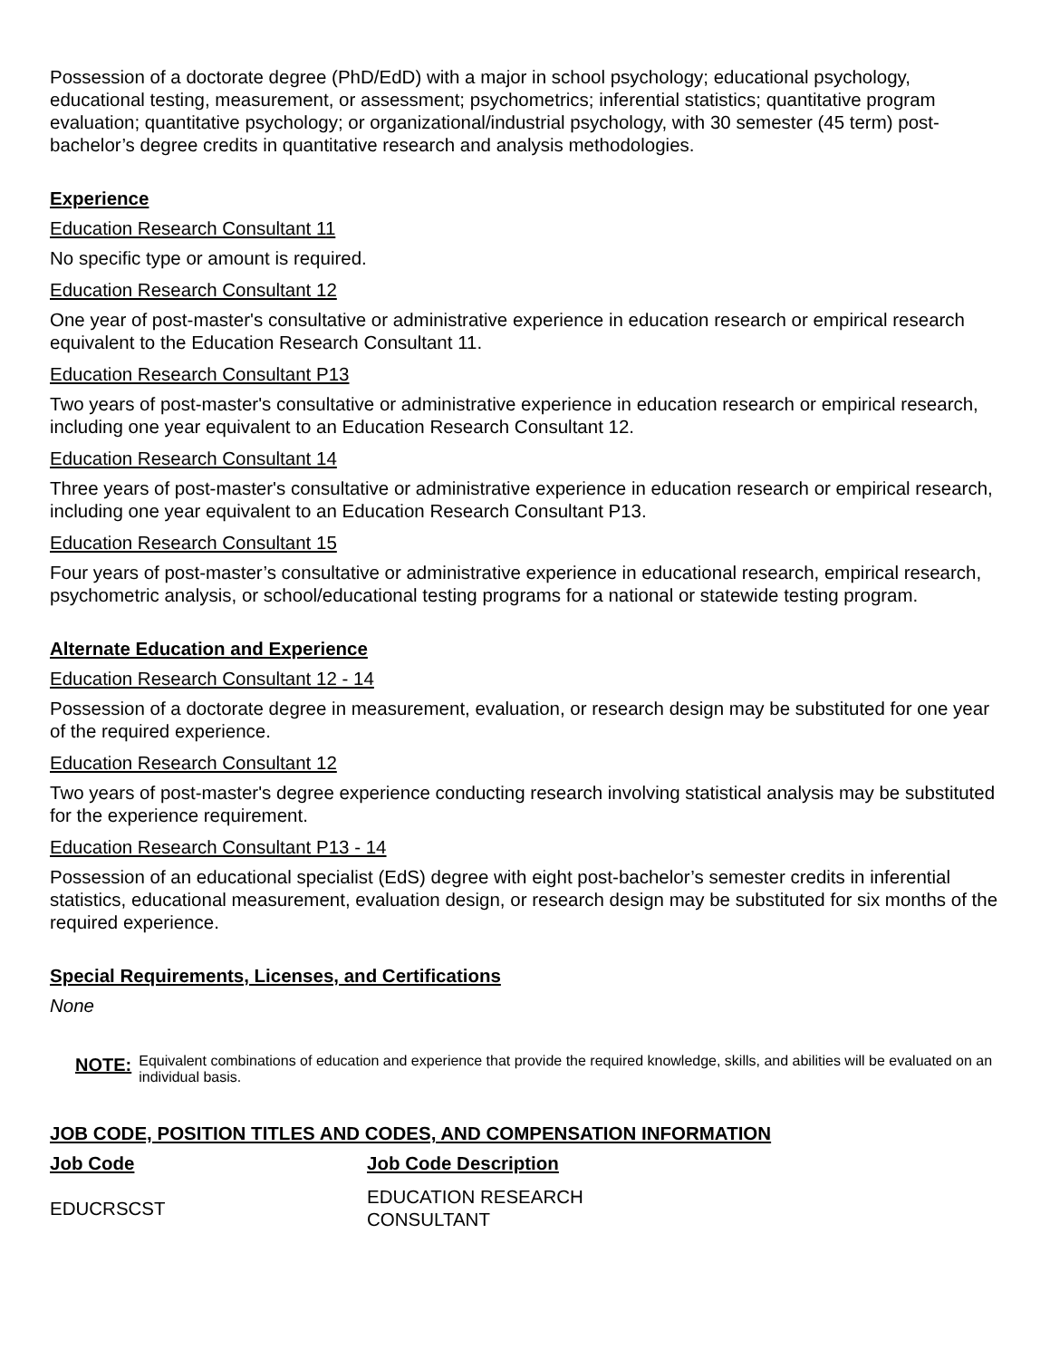Possession of a doctorate degree (PhD/EdD) with a major in school psychology; educational psychology, educational testing, measurement, or assessment; psychometrics; inferential statistics; quantitative program evaluation; quantitative psychology; or organizational/industrial psychology, with 30 semester (45 term) post-bachelor’s degree credits in quantitative research and analysis methodologies.
Experience
Education Research Consultant 11
No specific type or amount is required.
Education Research Consultant 12
One year of post-master's consultative or administrative experience in education research or empirical research equivalent to the Education Research Consultant 11.
Education Research Consultant P13
Two years of post-master's consultative or administrative experience in education research or empirical research, including one year equivalent to an Education Research Consultant 12.
Education Research Consultant 14
Three years of post-master's consultative or administrative experience in education research or empirical research, including one year equivalent to an Education Research Consultant P13.
Education Research Consultant 15
Four years of post-master’s consultative or administrative experience in educational research, empirical research, psychometric analysis, or school/educational testing programs for a national or statewide testing program.
Alternate Education and Experience
Education Research Consultant 12 - 14
Possession of a doctorate degree in measurement, evaluation, or research design may be substituted for one year of the required experience.
Education Research Consultant 12
Two years of post-master's degree experience conducting research involving statistical analysis may be substituted for the experience requirement.
Education Research Consultant P13 - 14
Possession of an educational specialist (EdS) degree with eight post-bachelor’s semester credits in inferential statistics, educational measurement, evaluation design, or research design may be substituted for six months of the required experience.
Special Requirements, Licenses, and Certifications
None
NOTE: Equivalent combinations of education and experience that provide the required knowledge, skills, and abilities will be evaluated on an individual basis.
JOB CODE, POSITION TITLES AND CODES, AND COMPENSATION INFORMATION
| Job Code | Job Code Description |
| --- | --- |
| EDUCRSCST | EDUCATION RESEARCH CONSULTANT |